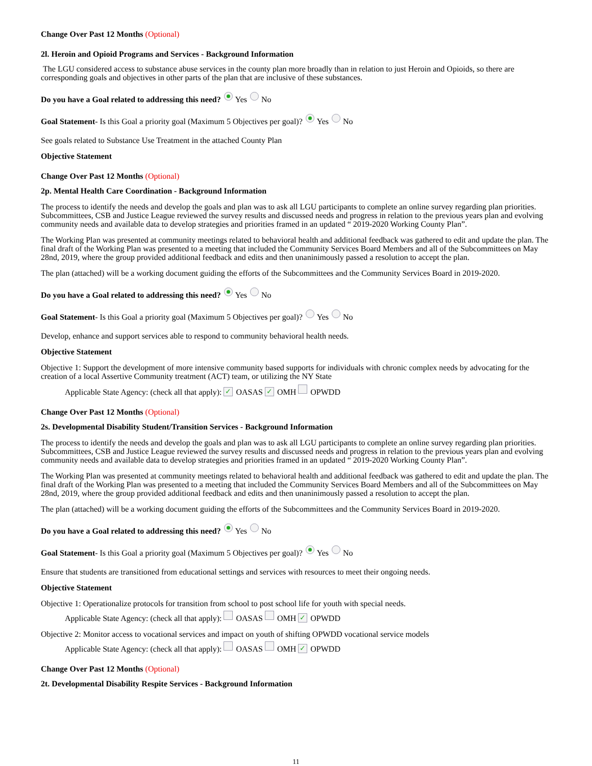Change Over Past 12 Months (Optional)
2l. Heroin and Opioid Programs and Services - Background Information
The LGU considered access to substance abuse services in the county plan more broadly than in relation to just Heroin and Opioids, so there are corresponding goals and objectives in other parts of the plan that are inclusive of these substances.
Do you have a Goal related to addressing this need? Yes No
Goal Statement- Is this Goal a priority goal (Maximum 5 Objectives per goal)? Yes No
See goals related to Substance Use Treatment in the attached County Plan
Objective Statement
Change Over Past 12 Months (Optional)
2p. Mental Health Care Coordination - Background Information
The process to identify the needs and develop the goals and plan was to ask all LGU participants to complete an online survey regarding plan priorities. Subcommittees, CSB and Justice League reviewed the survey results and discussed needs and progress in relation to the previous years plan and evolving community needs and available data to develop strategies and priorities framed in an updated “ 2019-2020 Working County Plan”.
The Working Plan was presented at community meetings related to behavioral health and additional feedback was gathered to edit and update the plan. The final draft of the Working Plan was presented to a meeting that included the Community Services Board Members and all of the Subcommittees on May 28nd, 2019, where the group provided additional feedback and edits and then unaninimously passed a resolution to accept the plan.
The plan (attached) will be a working document guiding the efforts of the Subcommittees and the Community Services Board in 2019-2020.
Do you have a Goal related to addressing this need? Yes No
Goal Statement- Is this Goal a priority goal (Maximum 5 Objectives per goal)? Yes No
Develop, enhance and support services able to respond to community behavioral health needs.
Objective Statement
Objective 1: Support the development of more intensive community based supports for individuals with chronic complex needs by advocating for the creation of a local Assertive Community treatment (ACT) team, or utilizing the NY State
Applicable State Agency: (check all that apply): ✓ OASAS ✓ OMH OPWDD
Change Over Past 12 Months (Optional)
2s. Developmental Disability Student/Transition Services - Background Information
The process to identify the needs and develop the goals and plan was to ask all LGU participants to complete an online survey regarding plan priorities. Subcommittees, CSB and Justice League reviewed the survey results and discussed needs and progress in relation to the previous years plan and evolving community needs and available data to develop strategies and priorities framed in an updated “ 2019-2020 Working County Plan”.
The Working Plan was presented at community meetings related to behavioral health and additional feedback was gathered to edit and update the plan. The final draft of the Working Plan was presented to a meeting that included the Community Services Board Members and all of the Subcommittees on May 28nd, 2019, where the group provided additional feedback and edits and then unaninimously passed a resolution to accept the plan.
The plan (attached) will be a working document guiding the efforts of the Subcommittees and the Community Services Board in 2019-2020.
Do you have a Goal related to addressing this need? Yes No
Goal Statement- Is this Goal a priority goal (Maximum 5 Objectives per goal)? Yes No
Ensure that students are transitioned from educational settings and services with resources to meet their ongoing needs.
Objective Statement
Objective 1: Operationalize protocols for transition from school to post school life for youth with special needs.
Applicable State Agency: (check all that apply): OASAS OMH ✓ OPWDD
Objective 2: Monitor access to vocational services and impact on youth of shifting OPWDD vocational service models
Applicable State Agency: (check all that apply): OASAS OMH ✓ OPWDD
Change Over Past 12 Months (Optional)
2t. Developmental Disability Respite Services - Background Information
11